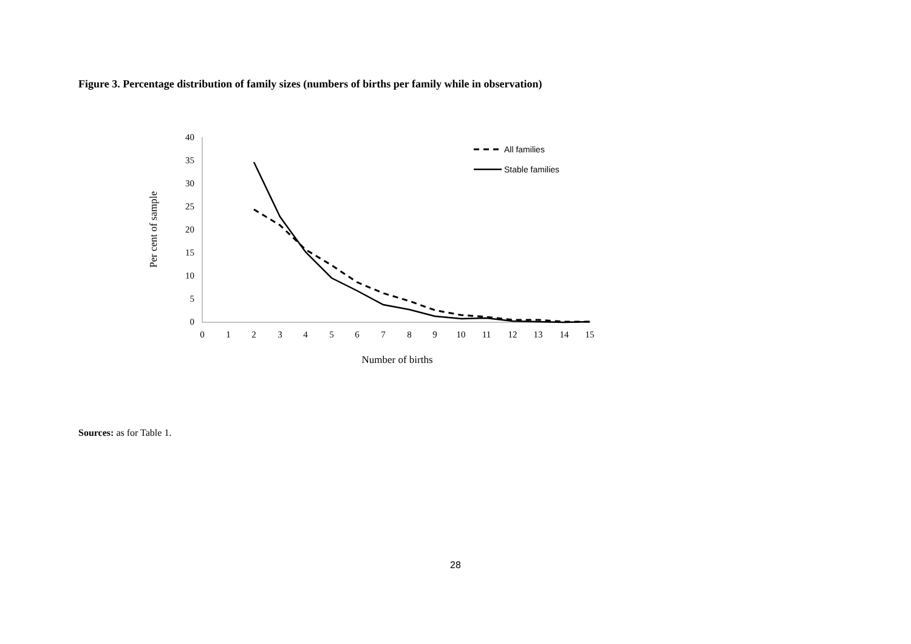Figure 3. Percentage distribution of family sizes (numbers of births per family while in observation)
40
35
30
25
20
15
10
5
0
0
1
2
3
4
5
6
7
8
9
10
11
12
13
14
15
Number of births
Per cent of sample
All families
Stable families
Sources: as for Table 1.
28